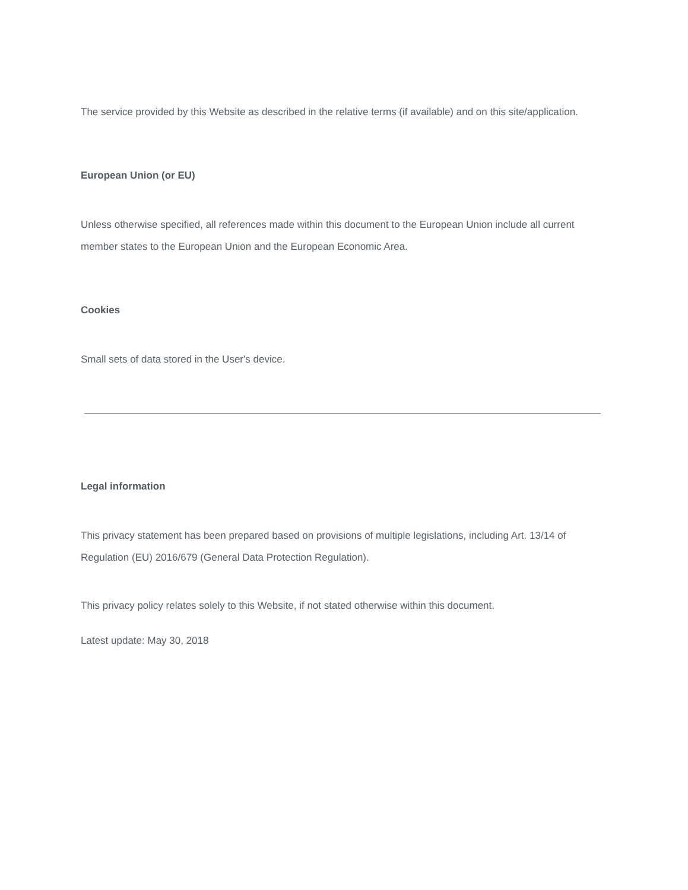The service provided by this Website as described in the relative terms (if available) and on this site/application.
European Union (or EU)
Unless otherwise specified, all references made within this document to the European Union include all current member states to the European Union and the European Economic Area.
Cookies
Small sets of data stored in the User's device.
Legal information
This privacy statement has been prepared based on provisions of multiple legislations, including Art. 13/14 of Regulation (EU) 2016/679 (General Data Protection Regulation).
This privacy policy relates solely to this Website, if not stated otherwise within this document.
Latest update: May 30, 2018